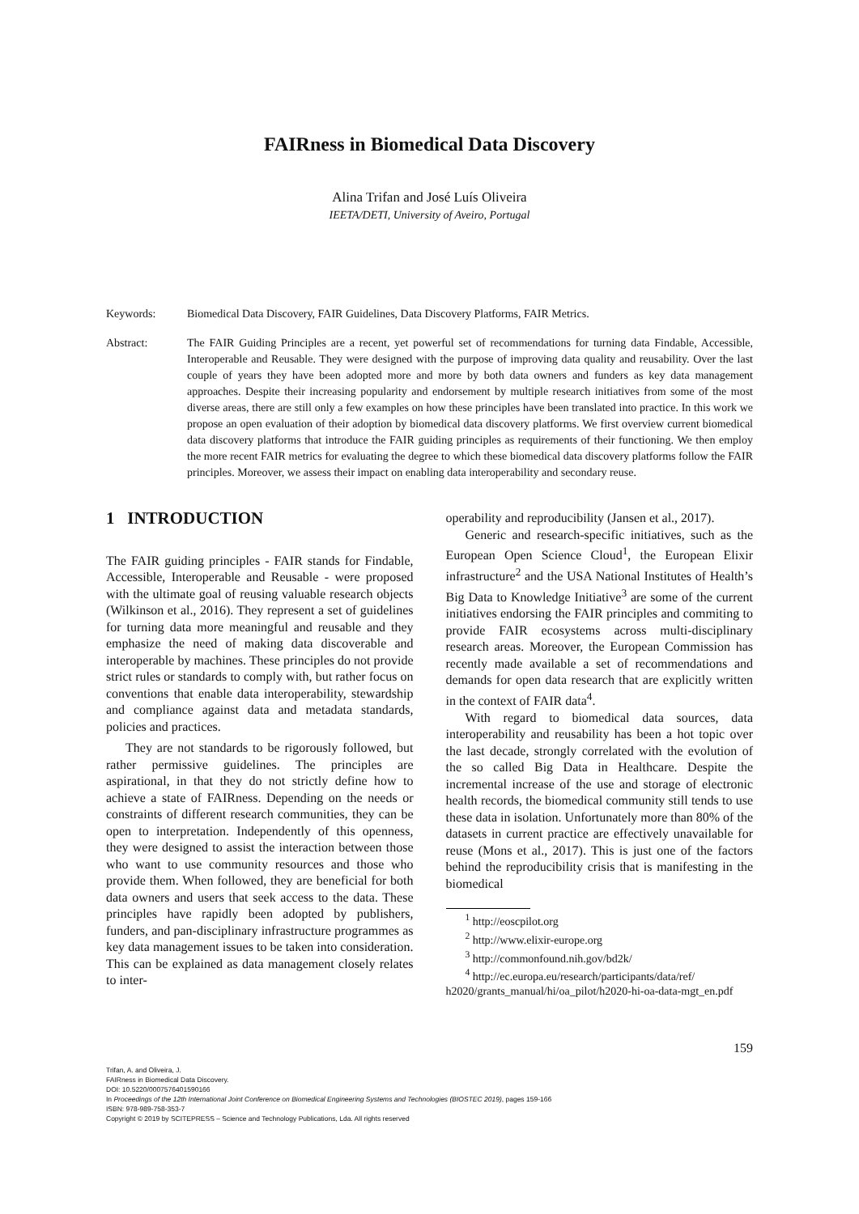FAIRness in Biomedical Data Discovery
Alina Trifan and José Luís Oliveira
IEETA/DETI, University of Aveiro, Portugal
Keywords: Biomedical Data Discovery, FAIR Guidelines, Data Discovery Platforms, FAIR Metrics.
Abstract: The FAIR Guiding Principles are a recent, yet powerful set of recommendations for turning data Findable, Accessible, Interoperable and Reusable. They were designed with the purpose of improving data quality and reusability. Over the last couple of years they have been adopted more and more by both data owners and funders as key data management approaches. Despite their increasing popularity and endorsement by multiple research initiatives from some of the most diverse areas, there are still only a few examples on how these principles have been translated into practice. In this work we propose an open evaluation of their adoption by biomedical data discovery platforms. We first overview current biomedical data discovery platforms that introduce the FAIR guiding principles as requirements of their functioning. We then employ the more recent FAIR metrics for evaluating the degree to which these biomedical data discovery platforms follow the FAIR principles. Moreover, we assess their impact on enabling data interoperability and secondary reuse.
1 INTRODUCTION
The FAIR guiding principles - FAIR stands for Findable, Accessible, Interoperable and Reusable - were proposed with the ultimate goal of reusing valuable research objects (Wilkinson et al., 2016). They represent a set of guidelines for turning data more meaningful and reusable and they emphasize the need of making data discoverable and interoperable by machines. These principles do not provide strict rules or standards to comply with, but rather focus on conventions that enable data interoperability, stewardship and compliance against data and metadata standards, policies and practices.
They are not standards to be rigorously followed, but rather permissive guidelines. The principles are aspirational, in that they do not strictly define how to achieve a state of FAIRness. Depending on the needs or constraints of different research communities, they can be open to interpretation. Independently of this openness, they were designed to assist the interaction between those who want to use community resources and those who provide them. When followed, they are beneficial for both data owners and users that seek access to the data. These principles have rapidly been adopted by publishers, funders, and pan-disciplinary infrastructure programmes as key data management issues to be taken into consideration. This can be explained as data management closely relates to inter-
operability and reproducibility (Jansen et al., 2017).
Generic and research-specific initiatives, such as the European Open Science Cloud<sup>1</sup>, the European Elixir infrastructure<sup>2</sup> and the USA National Institutes of Health’s Big Data to Knowledge Initiative<sup>3</sup> are some of the current initiatives endorsing the FAIR principles and commiting to provide FAIR ecosystems across multi-disciplinary research areas. Moreover, the European Commission has recently made available a set of recommendations and demands for open data research that are explicitly written in the context of FAIR data<sup>4</sup>.
With regard to biomedical data sources, data interoperability and reusability has been a hot topic over the last decade, strongly correlated with the evolution of the so called Big Data in Healthcare. Despite the incremental increase of the use and storage of electronic health records, the biomedical community still tends to use these data in isolation. Unfortunately more than 80% of the datasets in current practice are effectively unavailable for reuse (Mons et al., 2017). This is just one of the factors behind the reproducibility crisis that is manifesting in the biomedical
<sup>1</sup> http://eoscpilot.org
<sup>2</sup> http://www.elixir-europe.org
<sup>3</sup> http://commonfound.nih.gov/bd2k/
<sup>4</sup> http://ec.europa.eu/research/participants/data/ref/
h2020/grants_manual/hi/oa_pilot/h2020-hi-oa-data-mgt_en.pdf
159
Trifan, A. and Oliveira, J.
FAIRness in Biomedical Data Discovery.
DOI: 10.5220/0007576401590166
In Proceedings of the 12th International Joint Conference on Biomedical Engineering Systems and Technologies (BIOSTEC 2019), pages 159-166
ISBN: 978-989-758-353-7
Copyright © 2019 by SCITEPRESS – Science and Technology Publications, Lda. All rights reserved